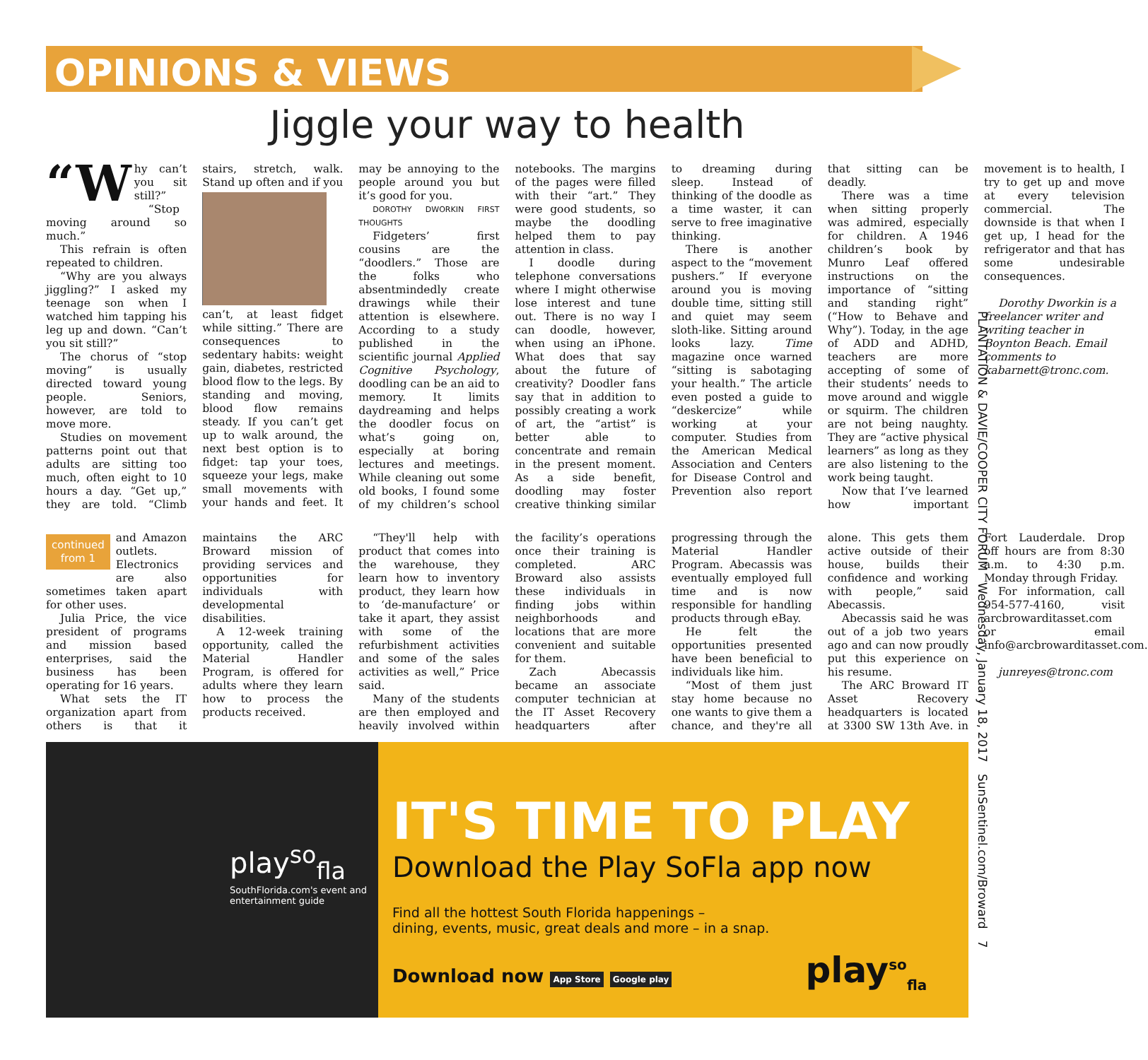OPINIONS & VIEWS
Jiggle your way to health
“W hy can’t you sit still?”
“Stop moving around so much.”
This refrain is often repeated to children.
“Why are you always jiggling?” I asked my teenage son when I watched him tapping his leg up and down. “Can’t you sit still?”
The chorus of “stop moving” is usually directed toward young people. Seniors, however, are told to move more.
Studies on movement patterns point out that adults are sitting too much, often eight to 10 hours a day. “Get up,” they are told. “Climb stairs, stretch, walk. Stand up often and if you can’t, at least fidget while sitting.” There are consequences to sedentary habits: weight gain, diabetes, restricted blood flow to the legs. By standing and moving, blood flow remains steady. If you can’t get up to walk around, the next best option is to fidget: tap your toes, squeeze your legs, make small movements with your hands and feet. It may be annoying to the people around you but it’s good for you.
DOROTHY DWORKIN FIRST THOUGHTS
Fidgeters’ first cousins are the “doodlers.” Those are the folks who absentmindedly create drawings while their attention is elsewhere. According to a study published in the scientific journal Applied Cognitive Psychology, doodling can be an aid to memory. It limits daydreaming and helps the doodler focus on what’s going on, especially at boring lectures and meetings. While cleaning out some old books, I found some of my children’s school notebooks. The margins of the pages were filled with their “art.” They were good students, so maybe the doodling helped them to pay attention in class.
I doodle during telephone conversations where I might otherwise lose interest and tune out. There is no way I can doodle, however, when using an iPhone. What does that say about the future of creativity? Doodler fans say that in addition to possibly creating a work of art, the “artist” is better able to concentrate and remain in the present moment. As a side benefit, doodling may foster creative thinking similar to dreaming during sleep. Instead of thinking of the doodle as a time waster, it can serve to free imaginative thinking.
There is another aspect to the “movement pushers.” If everyone around you is moving double time, sitting still and quiet may seem sloth-like. Sitting around looks lazy. Time magazine once warned “sitting is sabotaging your health.” The article even posted a guide to “deskercize” while working at your computer. Studies from the American Medical Association and Centers for Disease Control and Prevention also report that sitting can be deadly.
There was a time when sitting properly was admired, especially for children. A 1946 children’s book by Munro Leaf offered instructions on the importance of “sitting and standing right” (“How to Behave and Why”). Today, in the age of ADD and ADHD, teachers are more accepting of some of their students’ needs to move around and wiggle or squirm. The children are not being naughty. They are “active physical learners” as long as they are also listening to the work being taught.
Now that I’ve learned how important movement is to health, I try to get up and move at every television commercial. The downside is that when I get up, I head for the refrigerator and that has some undesirable consequences.
Dorothy Dworkin is a freelancer writer and writing teacher in Boynton Beach. Email comments to kabarnett@tronc.com.
continued
from 1 and Amazon outlets. Electronics are also sometimes taken apart for other uses.
Julia Price, the vice president of programs and mission based enterprises, said the business has been operating for 16 years.
What sets the IT organization apart from others is that it maintains the ARC Broward mission of providing services and opportunities for individuals with developmental disabilities.
A 12-week training opportunity, called the Material Handler Program, is offered for adults where they learn how to process the products received.
“They'll help with product that comes into the warehouse, they learn how to inventory product, they learn how to ‘de-manufacture’ or take it apart, they assist with some of the refurbishment activities and some of the sales activities as well,” Price said.
Many of the students are then employed and heavily involved within the facility’s operations once their training is completed. ARC Broward also assists these individuals in finding jobs within neighborhoods and locations that are more convenient and suitable for them.
Zach Abecassis became an associate computer technician at the IT Asset Recovery headquarters after progressing through the Material Handler Program. Abecassis was eventually employed full time and is now responsible for handling products through eBay.
He felt the opportunities presented have been beneficial to individuals like him.
“Most of them just stay home because no one wants to give them a chance, and they're all alone. This gets them active outside of their house, builds their confidence and working with people,” said Abecassis.
Abecassis said he was out of a job two years ago and can now proudly put this experience on his resume.
The ARC Broward IT Asset Recovery headquarters is located at 3300 SW 13th Ave. in Fort Lauderdale. Drop off hours are from 8:30 a.m. to 4:30 p.m. Monday through Friday.
For information, call 954-577-4160, visit arcbrowarditasset.com or email info@arcbrowarditasset.com.
junreyes@tronc.com
PLANTATION & DAVIE/COOPER CITY FORUM Wednesday, January 18, 2017 SunSentinel.com/Broward 7
play<sup>so</sup><sub>fla</sub>
SouthFlorida.com's event and entertainment guide
IT'S TIME TO PLAY
Download the Play SoFla app now
Find all the hottest South Florida happenings –
dining, events, music, great deals and more – in a snap.
Download now App Store Google play play<sup>so</sup><sub>fla</sub>